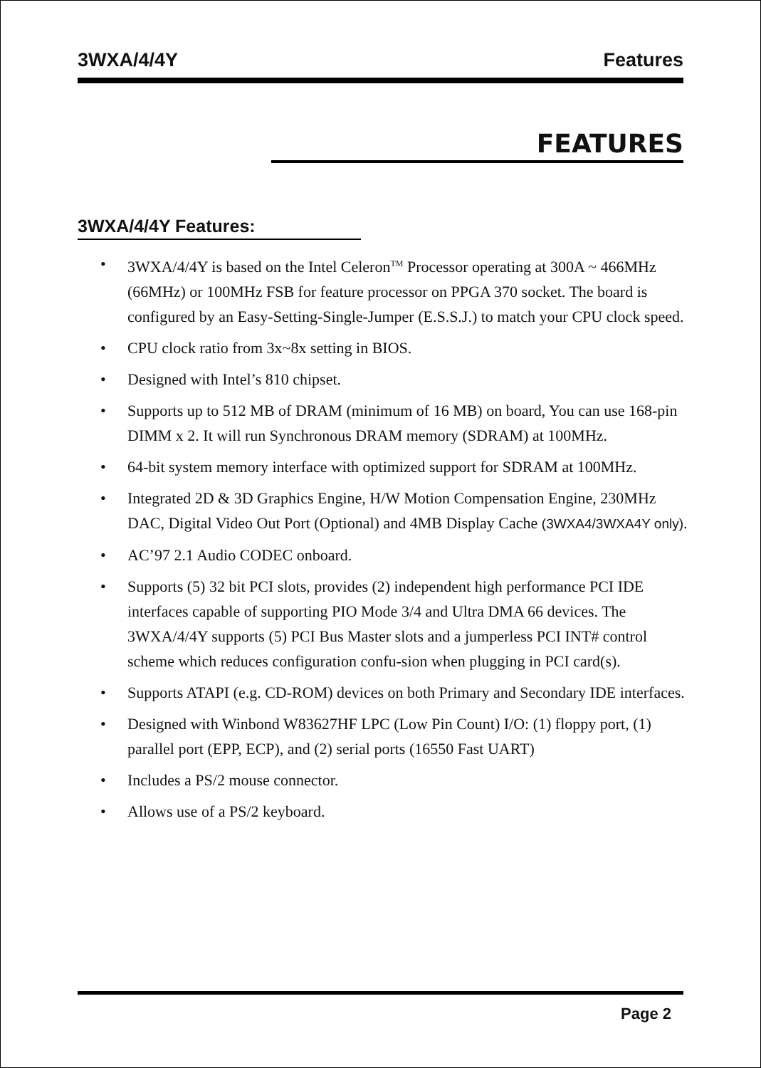3WXA/4/4Y Features
FEATURES
3WXA/4/4Y Features:
• 3WXA/4/4Y is based on the Intel Celeron<sup>TM</sup> Processor operating at 300A ~ 466MHz (66MHz) or 100MHz FSB for feature processor on PPGA 370 socket. The board is configured by an Easy-Setting-Single-Jumper (E.S.S.J.) to match your CPU clock speed.
• CPU clock ratio from 3x~8x setting in BIOS.
• Designed with Intel’s 810 chipset.
• Supports up to 512 MB of DRAM (minimum of 16 MB) on board, You can use 168-pin DIMM x 2. It will run Synchronous DRAM memory (SDRAM) at 100MHz.
• 64-bit system memory interface with optimized support for SDRAM at 100MHz.
• Integrated 2D & 3D Graphics Engine, H/W Motion Compensation Engine, 230MHz DAC, Digital Video Out Port (Optional) and 4MB Display Cache (3WXA4/3WXA4Y only).
• AC’97 2.1 Audio CODEC onboard.
• Supports (5) 32 bit PCI slots, provides (2) independent high performance PCI IDE interfaces capable of supporting PIO Mode 3/4 and Ultra DMA 66 devices. The 3WXA/4/4Y supports (5) PCI Bus Master slots and a jumperless PCI INT# control scheme which reduces configuration confu-sion when plugging in PCI card(s).
• Supports ATAPI (e.g. CD-ROM) devices on both Primary and Secondary IDE interfaces.
• Designed with Winbond W83627HF LPC (Low Pin Count) I/O: (1) floppy port, (1) parallel port (EPP, ECP), and (2) serial ports (16550 Fast UART)
• Includes a PS/2 mouse connector.
• Allows use of a PS/2 keyboard.
Page 2